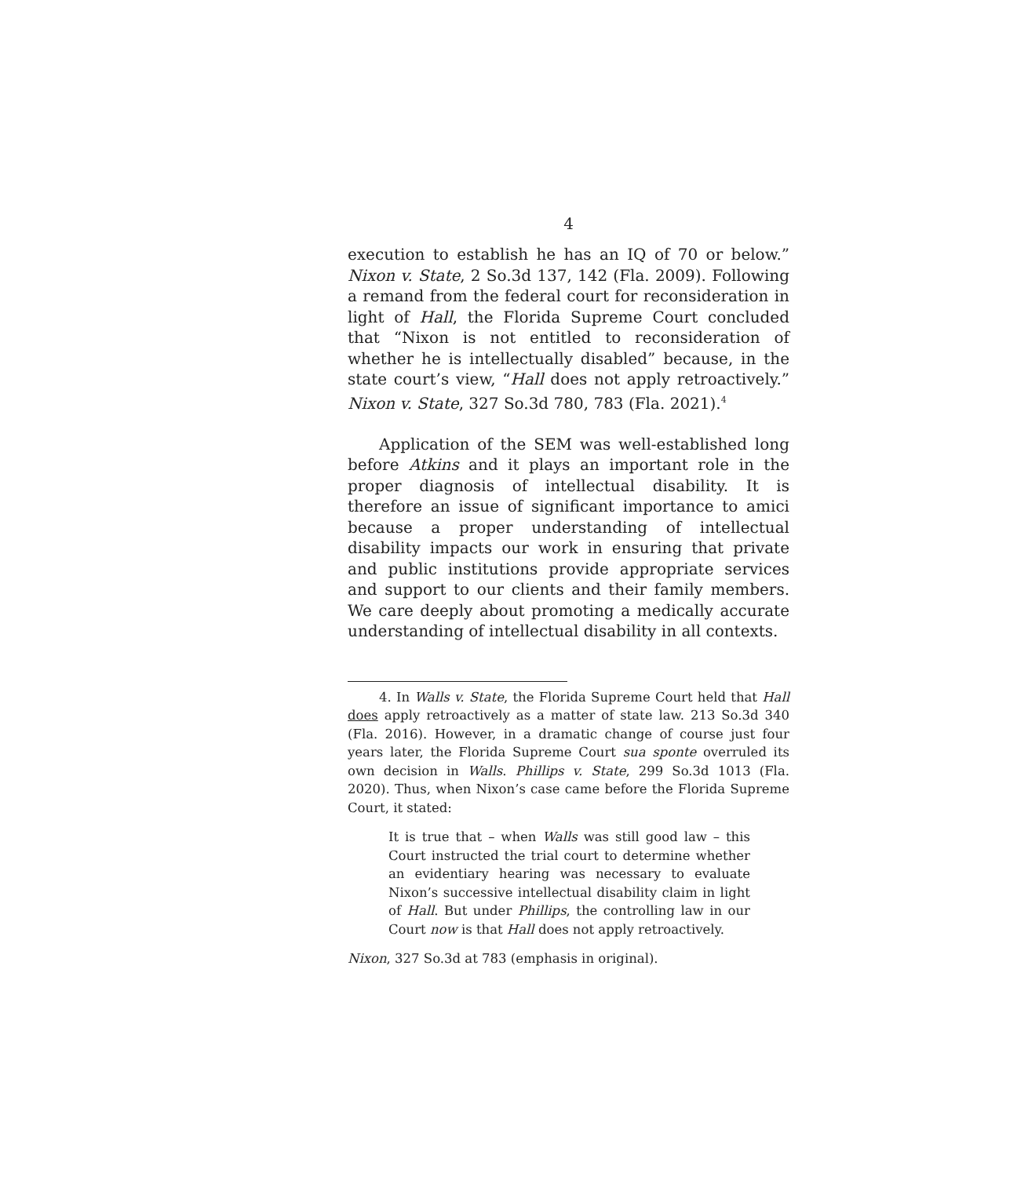4
execution to establish he has an IQ of 70 or below.” Nixon v. State, 2 So.3d 137, 142 (Fla. 2009). Following a remand from the federal court for reconsideration in light of Hall, the Florida Supreme Court concluded that “Nixon is not entitled to reconsideration of whether he is intellectually disabled” because, in the state court’s view, “Hall does not apply retroactively.” Nixon v. State, 327 So.3d 780, 783 (Fla. 2021).<sup>4</sup>
Application of the SEM was well-established long before Atkins and it plays an important role in the proper diagnosis of intellectual disability. It is therefore an issue of significant importance to amici because a proper understanding of intellectual disability impacts our work in ensuring that private and public institutions provide appropriate services and support to our clients and their family members. We care deeply about promoting a medically accurate understanding of intellectual disability in all contexts.
4. In Walls v. State, the Florida Supreme Court held that Hall does apply retroactively as a matter of state law. 213 So.3d 340 (Fla. 2016). However, in a dramatic change of course just four years later, the Florida Supreme Court sua sponte overruled its own decision in Walls. Phillips v. State, 299 So.3d 1013 (Fla. 2020). Thus, when Nixon’s case came before the Florida Supreme Court, it stated:
It is true that – when Walls was still good law – this Court instructed the trial court to determine whether an evidentiary hearing was necessary to evaluate Nixon’s successive intellectual disability claim in light of Hall. But under Phillips, the controlling law in our Court now is that Hall does not apply retroactively.
Nixon, 327 So.3d at 783 (emphasis in original).